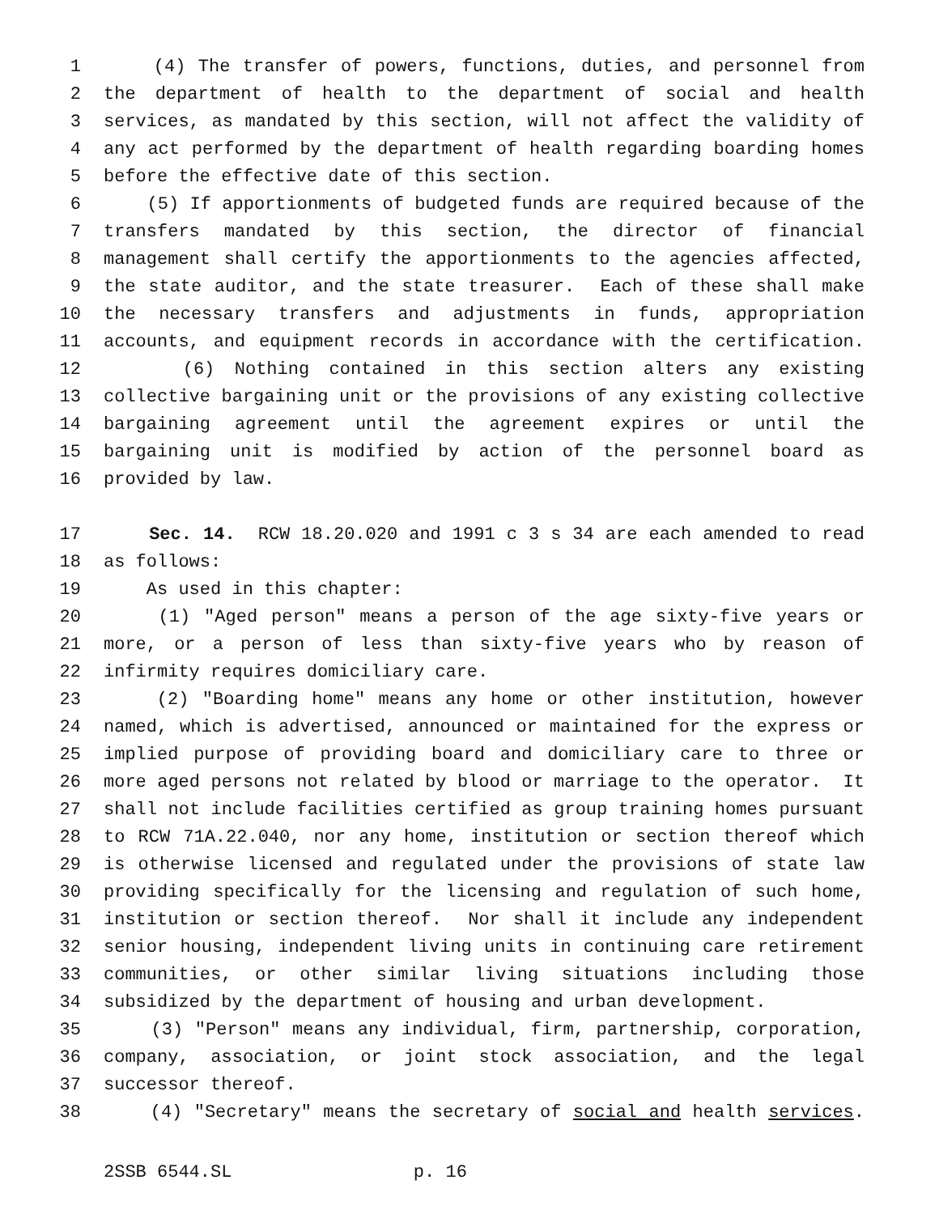1 (4) The transfer of powers, functions, duties, and personnel from
2 the department of health to the department of social and health
3 services, as mandated by this section, will not affect the validity of
4 any act performed by the department of health regarding boarding homes
5 before the effective date of this section.
6 (5) If apportionments of budgeted funds are required because of the
7 transfers mandated by this section, the director of financial
8 management shall certify the apportionments to the agencies affected,
9 the state auditor, and the state treasurer. Each of these shall make
10 the necessary transfers and adjustments in funds, appropriation
11 accounts, and equipment records in accordance with the certification.
12 (6) Nothing contained in this section alters any existing
13 collective bargaining unit or the provisions of any existing collective
14 bargaining agreement until the agreement expires or until the
15 bargaining unit is modified by action of the personnel board as
16 provided by law.
17 Sec. 14. RCW 18.20.020 and 1991 c 3 s 34 are each amended to read
18 as follows:
19 As used in this chapter:
20 (1) "Aged person" means a person of the age sixty-five years or
21 more, or a person of less than sixty-five years who by reason of
22 infirmity requires domiciliary care.
23 (2) "Boarding home" means any home or other institution, however
24 named, which is advertised, announced or maintained for the express or
25 implied purpose of providing board and domiciliary care to three or
26 more aged persons not related by blood or marriage to the operator. It
27 shall not include facilities certified as group training homes pursuant
28 to RCW 71A.22.040, nor any home, institution or section thereof which
29 is otherwise licensed and regulated under the provisions of state law
30 providing specifically for the licensing and regulation of such home,
31 institution or section thereof. Nor shall it include any independent
32 senior housing, independent living units in continuing care retirement
33 communities, or other similar living situations including those
34 subsidized by the department of housing and urban development.
35 (3) "Person" means any individual, firm, partnership, corporation,
36 company, association, or joint stock association, and the legal
37 successor thereof.
38 (4) "Secretary" means the secretary of social and health services.
2SSB 6544.SL p. 16